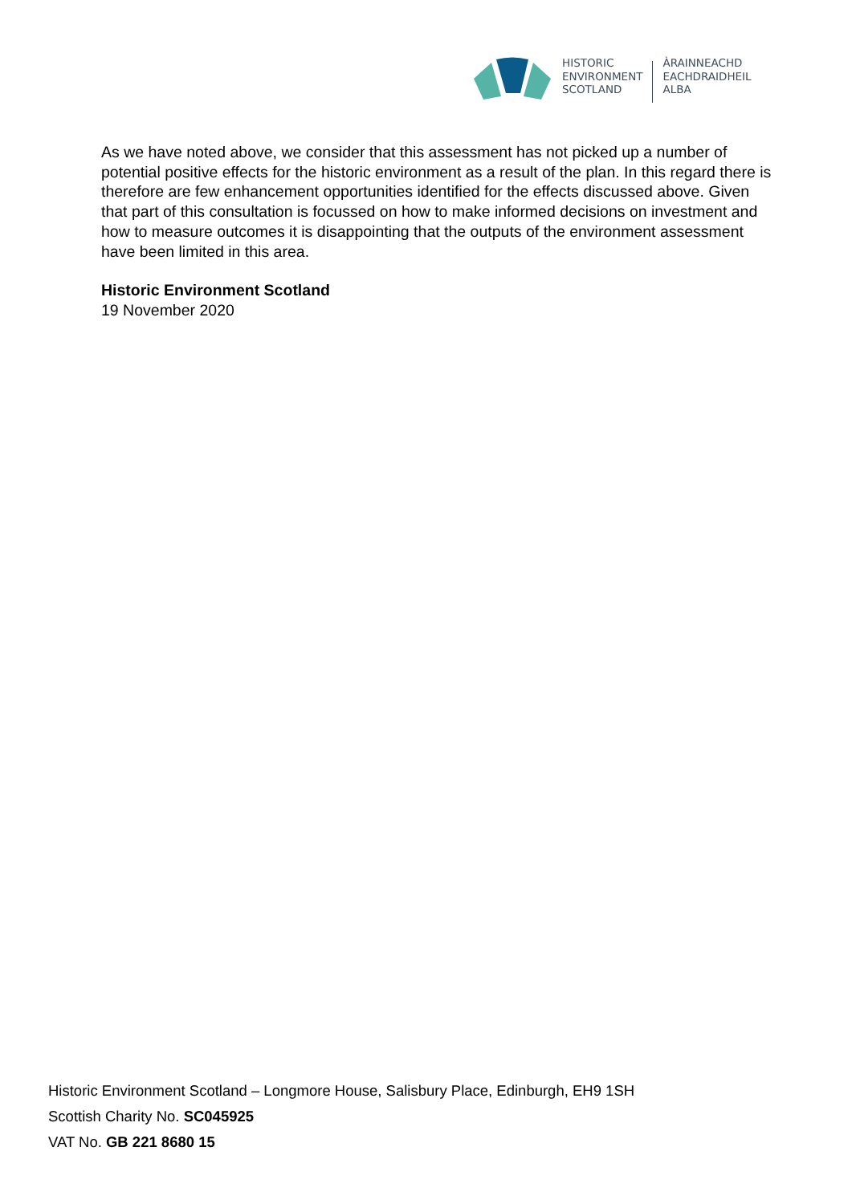HISTORIC
ENVIRONMENT
SCOTLAND
ÀRAINNEACHD
EACHDRAIDHEIL
ALBA
As we have noted above, we consider that this assessment has not picked up a number of potential positive effects for the historic environment as a result of the plan. In this regard there is therefore are few enhancement opportunities identified for the effects discussed above. Given that part of this consultation is focussed on how to make informed decisions on investment and how to measure outcomes it is disappointing that the outputs of the environment assessment have been limited in this area.
Historic Environment Scotland
19 November 2020
Historic Environment Scotland – Longmore House, Salisbury Place, Edinburgh, EH9 1SH
Scottish Charity No. SC045925
VAT No. GB 221 8680 15